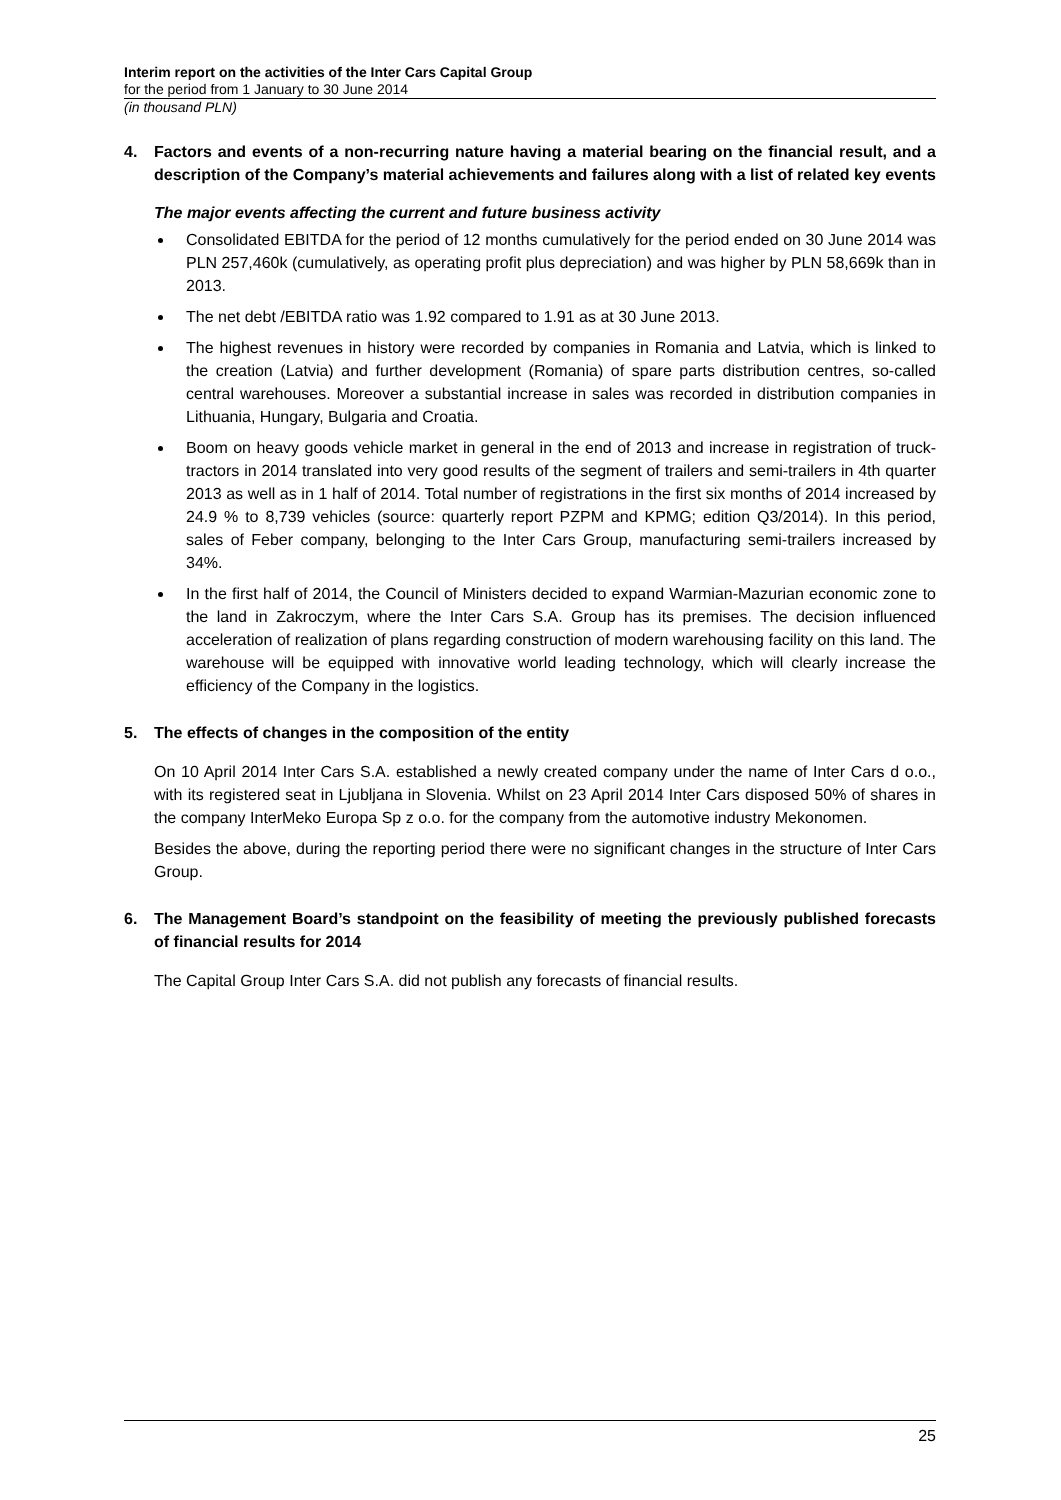Interim report on the activities of the Inter Cars Capital Group
for the period from 1 January to 30 June 2014
(in thousand PLN)
4. Factors and events of a non-recurring nature having a material bearing on the financial result, and a description of the Company’s material achievements and failures along with a list of related key events
The major events affecting the current and future business activity
Consolidated EBITDA for the period of 12 months cumulatively for the period ended on 30 June 2014 was PLN 257,460k (cumulatively, as operating profit plus depreciation) and was higher by PLN 58,669k than in 2013.
The net debt /EBITDA ratio was 1.92 compared to 1.91 as at 30 June 2013.
The highest revenues in history were recorded by companies in Romania and Latvia, which is linked to the creation (Latvia) and further development (Romania) of spare parts distribution centres, so-called central warehouses. Moreover a substantial increase in sales was recorded in distribution companies in Lithuania, Hungary, Bulgaria and Croatia.
Boom on heavy goods vehicle market in general in the end of 2013 and increase in registration of truck-tractors in 2014 translated into very good results of the segment of trailers and semi-trailers in 4th quarter 2013 as well as in 1 half of 2014. Total number of registrations in the first six months of 2014 increased by 24.9 % to 8,739 vehicles (source: quarterly report PZPM and KPMG; edition Q3/2014). In this period, sales of Feber company, belonging to the Inter Cars Group, manufacturing semi-trailers increased by 34%.
In the first half of 2014, the Council of Ministers decided to expand Warmian-Mazurian economic zone to the land in Zakroczym, where the Inter Cars S.A. Group has its premises. The decision influenced acceleration of realization of plans regarding construction of modern warehousing facility on this land. The warehouse will be equipped with innovative world leading technology, which will clearly increase the efficiency of the Company in the logistics.
5. The effects of changes in the composition of the entity
On 10 April 2014 Inter Cars S.A. established a newly created company under the name of Inter Cars d o.o., with its registered seat in Ljubljana in Slovenia. Whilst on 23 April 2014 Inter Cars disposed 50% of shares in the company InterMeko Europa Sp z o.o. for the company from the automotive industry Mekonomen.
Besides the above, during the reporting period there were no significant changes in the structure of Inter Cars Group.
6. The Management Board’s standpoint on the feasibility of meeting the previously published forecasts of financial results for 2014
The Capital Group Inter Cars S.A. did not publish any forecasts of financial results.
25